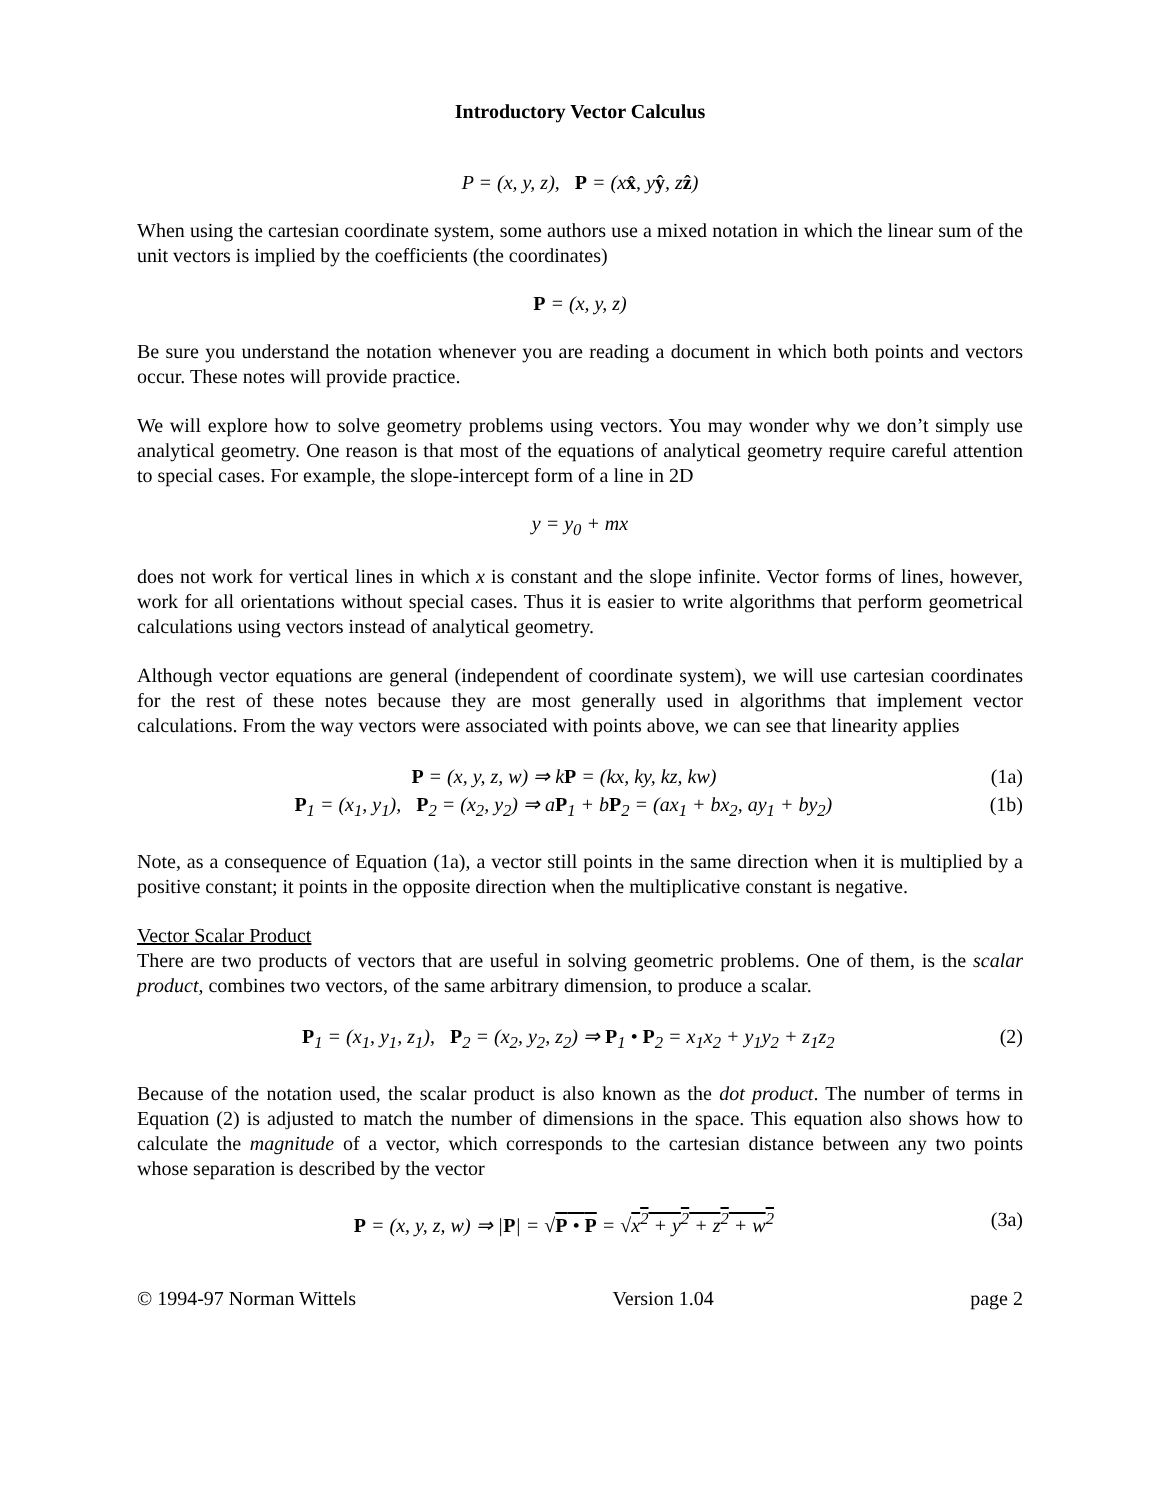Introductory Vector Calculus
P = (x, y, z), P = (xx̂, yŷ, zẑ)
When using the cartesian coordinate system, some authors use a mixed notation in which the linear sum of the unit vectors is implied by the coefficients (the coordinates)
P = (x, y, z)
Be sure you understand the notation whenever you are reading a document in which both points and vectors occur. These notes will provide practice.
We will explore how to solve geometry problems using vectors. You may wonder why we don’t simply use analytical geometry. One reason is that most of the equations of analytical geometry require careful attention to special cases. For example, the slope-intercept form of a line in 2D
y = y<sub>0</sub> + mx
does not work for vertical lines in which x is constant and the slope infinite. Vector forms of lines, however, work for all orientations without special cases. Thus it is easier to write algorithms that perform geometrical calculations using vectors instead of analytical geometry.
Although vector equations are general (independent of coordinate system), we will use cartesian coordinates for the rest of these notes because they are most generally used in algorithms that implement vector calculations. From the way vectors were associated with points above, we can see that linearity applies
P = (x, y, z, w) ⇒ kP = (kx, ky, kz, kw) (1a)
P<sub>1</sub> = (x<sub>1</sub>, y<sub>1</sub>), P<sub>2</sub> = (x<sub>2</sub>, y<sub>2</sub>) ⇒ aP<sub>1</sub> + bP<sub>2</sub> = (ax<sub>1</sub> + bx<sub>2</sub>, ay<sub>1</sub> + by<sub>2</sub>) (1b)
Note, as a consequence of Equation (1a), a vector still points in the same direction when it is multiplied by a positive constant; it points in the opposite direction when the multiplicative constant is negative.
Vector Scalar Product
There are two products of vectors that are useful in solving geometric problems. One of them, is the scalar product, combines two vectors, of the same arbitrary dimension, to produce a scalar.
P<sub>1</sub> = (x<sub>1</sub>, y<sub>1</sub>, z<sub>1</sub>), P<sub>2</sub> = (x<sub>2</sub>, y<sub>2</sub>, z<sub>2</sub>) ⇒ P<sub>1</sub> • P<sub>2</sub> = x<sub>1</sub>x<sub>2</sub> + y<sub>1</sub>y<sub>2</sub> + z<sub>1</sub>z<sub>2</sub> (2)
Because of the notation used, the scalar product is also known as the dot product. The number of terms in Equation (2) is adjusted to match the number of dimensions in the space. This equation also shows how to calculate the magnitude of a vector, which corresponds to the cartesian distance between any two points whose separation is described by the vector
P = (x, y, z, w) ⇒ |P| = √P • P = √x<sup>2</sup> + y<sup>2</sup> + z<sup>2</sup> + w<sup>2</sup> (3a)
© 1994-97 Norman Wittels Version 1.04 page 2